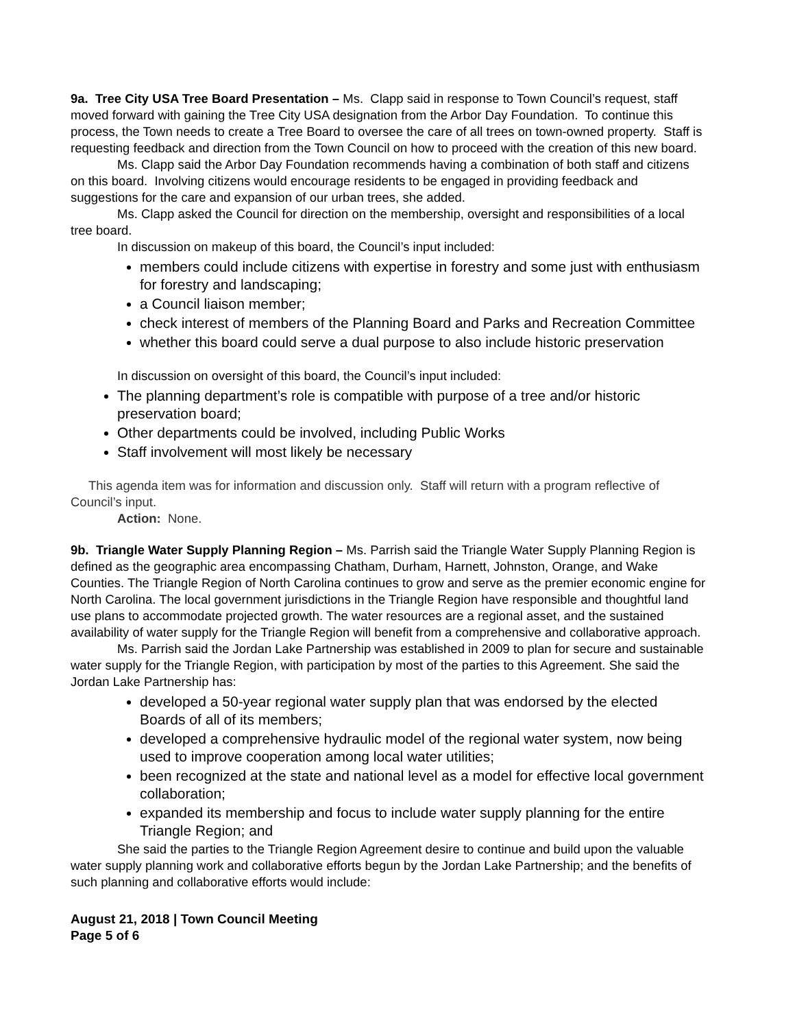9a. Tree City USA Tree Board Presentation – Ms. Clapp said in response to Town Council’s request, staff moved forward with gaining the Tree City USA designation from the Arbor Day Foundation. To continue this process, the Town needs to create a Tree Board to oversee the care of all trees on town-owned property. Staff is requesting feedback and direction from the Town Council on how to proceed with the creation of this new board.
Ms. Clapp said the Arbor Day Foundation recommends having a combination of both staff and citizens on this board. Involving citizens would encourage residents to be engaged in providing feedback and suggestions for the care and expansion of our urban trees, she added.
Ms. Clapp asked the Council for direction on the membership, oversight and responsibilities of a local tree board.
In discussion on makeup of this board, the Council’s input included:
members could include citizens with expertise in forestry and some just with enthusiasm for forestry and landscaping;
a Council liaison member;
check interest of members of the Planning Board and Parks and Recreation Committee
whether this board could serve a dual purpose to also include historic preservation
In discussion on oversight of this board, the Council’s input included:
The planning department’s role is compatible with purpose of a tree and/or historic preservation board;
Other departments could be involved, including Public Works
Staff involvement will most likely be necessary
This agenda item was for information and discussion only. Staff will return with a program reflective of Council’s input.
Action: None.
9b. Triangle Water Supply Planning Region – Ms. Parrish said the Triangle Water Supply Planning Region is defined as the geographic area encompassing Chatham, Durham, Harnett, Johnston, Orange, and Wake Counties. The Triangle Region of North Carolina continues to grow and serve as the premier economic engine for North Carolina. The local government jurisdictions in the Triangle Region have responsible and thoughtful land use plans to accommodate projected growth. The water resources are a regional asset, and the sustained availability of water supply for the Triangle Region will benefit from a comprehensive and collaborative approach.
Ms. Parrish said the Jordan Lake Partnership was established in 2009 to plan for secure and sustainable water supply for the Triangle Region, with participation by most of the parties to this Agreement. She said the Jordan Lake Partnership has:
developed a 50-year regional water supply plan that was endorsed by the elected Boards of all of its members;
developed a comprehensive hydraulic model of the regional water system, now being used to improve cooperation among local water utilities;
been recognized at the state and national level as a model for effective local government collaboration;
expanded its membership and focus to include water supply planning for the entire Triangle Region; and
She said the parties to the Triangle Region Agreement desire to continue and build upon the valuable water supply planning work and collaborative efforts begun by the Jordan Lake Partnership; and the benefits of such planning and collaborative efforts would include:
August 21, 2018 | Town Council Meeting
Page 5 of 6